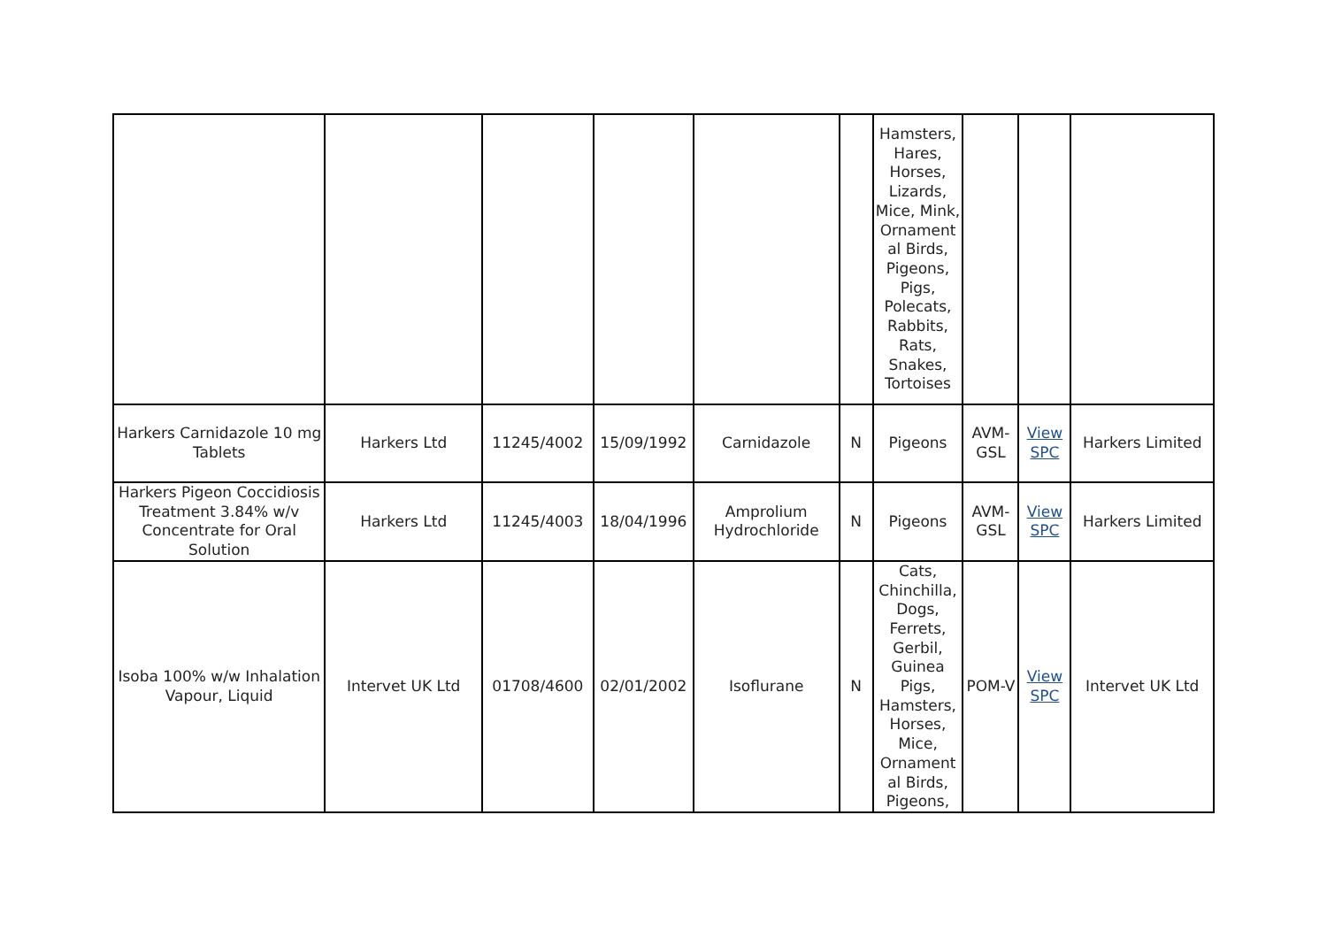| | | | | | | Hamsters, Hares, Horses, Lizards, Mice, Mink, Ornament al Birds, Pigeons, Pigs, Polecats, Rabbits, Rats, Snakes, Tortoises | | | |
| Harkers Carnidazole 10 mg Tablets | Harkers Ltd | 11245/4002 | 15/09/1992 | Carnidazole | N | Pigeons | AVM-GSL | View SPC | Harkers Limited |
| Harkers Pigeon Coccidiosis Treatment 3.84% w/v Concentrate for Oral Solution | Harkers Ltd | 11245/4003 | 18/04/1996 | Amprolium Hydrochloride | N | Pigeons | AVM-GSL | View SPC | Harkers Limited |
| Isoba 100% w/w Inhalation Vapour, Liquid | Intervet UK Ltd | 01708/4600 | 02/01/2002 | Isoflurane | N | Cats, Chinchilla, Dogs, Ferrets, Gerbil, Guinea Pigs, Hamsters, Horses, Mice, Ornament al Birds, Pigeons, | POM-V | View SPC | Intervet UK Ltd |